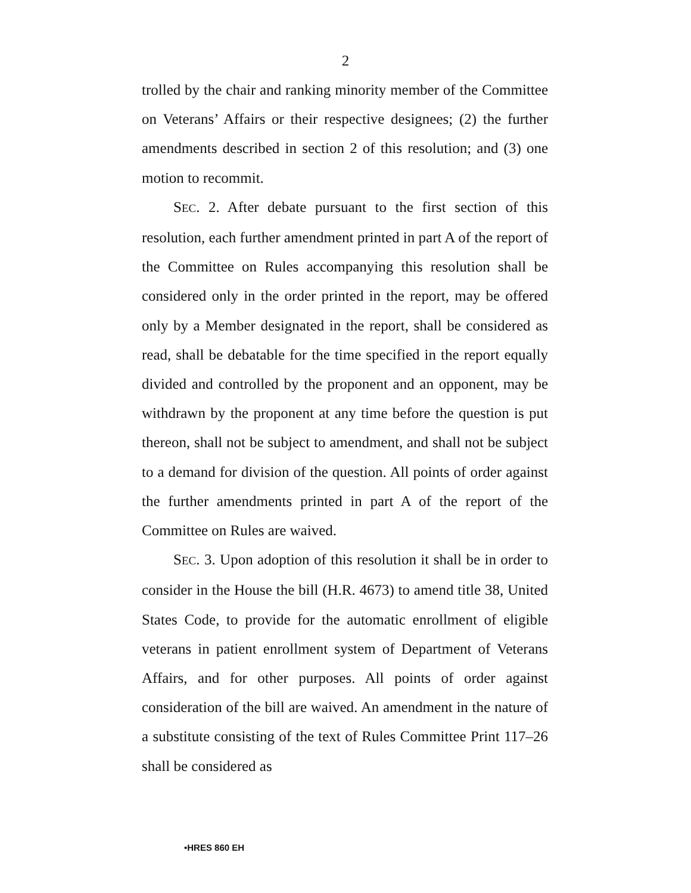2
trolled by the chair and ranking minority member of the Committee on Veterans’ Affairs or their respective designees; (2) the further amendments described in section 2 of this resolution; and (3) one motion to recommit.
SEC. 2. After debate pursuant to the first section of this resolution, each further amendment printed in part A of the report of the Committee on Rules accompanying this resolution shall be considered only in the order printed in the report, may be offered only by a Member designated in the report, shall be considered as read, shall be debatable for the time specified in the report equally divided and controlled by the proponent and an opponent, may be withdrawn by the proponent at any time before the question is put thereon, shall not be subject to amendment, and shall not be subject to a demand for division of the question. All points of order against the further amendments printed in part A of the report of the Committee on Rules are waived.
SEC. 3. Upon adoption of this resolution it shall be in order to consider in the House the bill (H.R. 4673) to amend title 38, United States Code, to provide for the automatic enrollment of eligible veterans in patient enrollment system of Department of Veterans Affairs, and for other purposes. All points of order against consideration of the bill are waived. An amendment in the nature of a substitute consisting of the text of Rules Committee Print 117–26 shall be considered as
•HRES 860 EH